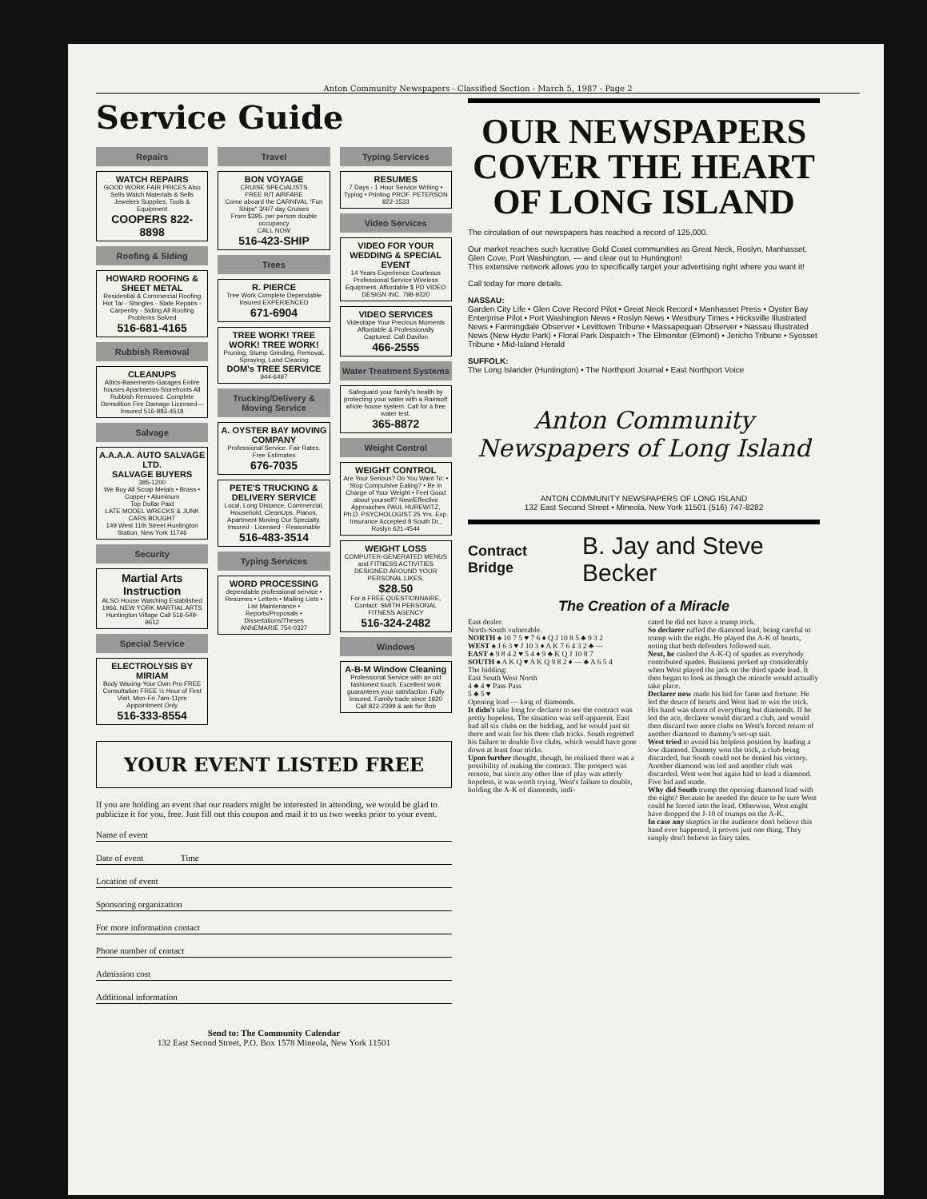Anton Community Newspapers - Classified Section - March 5, 1987 - Page 2
Service Guide
Repairs
WATCH REPAIRS
GOOD WORK FAIR PRICES Also Sells Watch Materials & Sells Jewelers Supplies, Tools & Equipment
COOPERS 822-8898
Roofing & Siding
HOWARD ROOFING & SHEET METAL
Residential & Commercial Roofing Hot Tar - Shingles - Slate Repairs - Carpentry - Siding All Roofing Problems Solved
516-681-4165
Rubbish Removal
CLEANUPS
Attics-Basements-Garages Entire houses Apartments-Storefronts All Rubbish Removed. Complete Demolition Fire Damage Licensed—Insured 516-883-4518
Salvage
A.A.A.A. AUTO SALVAGE LTD.
SALVAGE BUYERS
385-1200
We Buy All Scrap Metals • Brass • Copper • Aluminum
Top Dollar Paid
LATE MODEL WRECKS & JUNK CARS BOUGHT
149 West 11th Street Huntington Station, New York 11746
Security
Martial Arts Instruction
ALSO House Watching Established 1966. NEW YORK MARTIAL ARTS Huntington Village Call 516-549-9612
Special Service
ELECTROLYSIS BY MIRIAM
Body Waxing-Your Own Pro FREE Consultation FREE ½ Hour of First Visit. Mon-Fri 7am-11pm Appointment Only
516-333-8554
Travel
BON VOYAGE
CRUISE SPECIALISTS
FREE R/T AIRFARE
Come aboard the CARNIVAL "Fun Ships" 3/4/7 day Cruises
From $395. per person double occupancy
CALL NOW
516-423-SHIP
Trees
R. PIERCE
Tree Work Complete Dependable Insured EXPERIENCED
671-6904
TREE WORK! TREE WORK! TREE WORK!
Pruning, Stump Grinding, Removal, Spraying, Land Clearing
DOM's TREE SERVICE
944-6497
Trucking/Delivery & Moving Service
A. OYSTER BAY MOVING COMPANY
Professional Service. Fair Rates. Free Estimates
676-7035
PETE'S TRUCKING & DELIVERY SERVICE
Local, Long Distance, Commercial, Household, CleanUps. Pianos, Apartment Moving Our Specialty. Insured · Licensed · Reasonable
516-483-3514
Typing Services
WORD PROCESSING
dependable professional service • Resumes • Letters • Mailing Lists • List Maintenance • Reports/Proposals • Dissertations/Theses
ANNEMARIE 754-0327
Typing Services
RESUMES
7 Days - 1 Hour Service Writing • Typing • Printing PROF. PETERSON 822-1533
Video Services
VIDEO FOR YOUR WEDDING & SPECIAL EVENT
14 Years Experience Courteous Professional Service Wireless Equipment. Affordable $ PD VIDEO DESIGN INC. 798-9220
VIDEO SERVICES
Videotape Your Precious Moments Affordable & Professionally Captured. Call Davilon
466-2555
Water Treatment Systems
Safeguard your family's health by protecting your water with a Rainsoft whole house system. Call for a free water test.
365-8872
Weight Control
WEIGHT CONTROL
Are Your Serious? Do You Want To: • Stop Compulsive Eating? • Be in Charge of Your Weight • Feel Good about yourself? New/Effective Approaches PAUL HUREWITZ, Ph.D. PSYCHOLOGIST 25 Yrs. Exp. Insurance Accepted 8 South Dr., Roslyn 621-4544
WEIGHT LOSS
COMPUTER-GENERATED MENUS and FITNESS ACTIVITIES DESIGNED AROUND YOUR PERSONAL LIKES.
$28.50
For a FREE QUESTIONNAIRE, Contact: SMITH PERSONAL FITNESS AGENCY
516-324-2482
Windows
A-B-M Window Cleaning
Professional Service with an old fashioned touch. Excellent work guarantees your satisfaction. Fully Insured. Family trade since 1920
Call 822-2399 & ask for Bob
YOUR EVENT LISTED FREE
If you are holding an event that our readers might be interested in attending, we would be glad to publicize it for you, free. Just fill out this coupon and mail it to us two weeks prior to your event.
Name of event
Date of event Time
Location of event
Sponsoring organization
For more information contact
Phone number of contact
Admission cost
Additional information
Send to: The Community Calendar
132 East Second Street, P.O. Box 1578 Mineola, New York 11501
OUR NEWSPAPERS COVER THE HEART OF LONG ISLAND
The circulation of our newspapers has reached a record of 125,000.
Our market reaches such lucrative Gold Coast communities as Great Neck, Roslyn, Manhasset, Glen Cove, Port Washington, — and clear out to Huntington!
This extensive network allows you to specifically target your advertising right where you want it!
Call today for more details.
NASSAU:
Garden City Life • Glen Cove Record Pilot • Great Neck Record • Manhasset Press • Oyster Bay Enterprise Pilot • Port Washington News • Roslyn News • Westbury Times • Hicksville Illustrated News • Farmingdale Observer • Levittown Tribune • Massapequan Observer • Nassau Illustrated News (New Hyde Park) • Floral Park Dispatch • The Elmonitor (Elmont) • Jericho Tribune • Syosset Tribune • Mid-Island Herald
SUFFOLK:
The Long Islander (Huntington) • The Northport Journal • East Northport Voice
Anton Community Newspapers of Long Island
ANTON COMMUNITY NEWSPAPERS OF LONG ISLAND
132 East Second Street • Mineola, New York 11501 (516) 747-8282
Contract Bridge B. Jay and Steve Becker
The Creation of a Miracle
East dealer.
North-South vulnerable.
NORTH ♠ 10 7 5 ♥ 7 6 ♦ Q J 10 8 5 ♣ 9 3 2
WEST ♠ J 6 3 ♥ J 10 3 ♦ A K 7 6 4 3 2 ♣ —
EAST ♠ 9 8 4 2 ♥ 5 4 ♦ 9 ♣ K Q J 10 8 7
SOUTH ♠ A K Q ♥ A K Q 9 8 2 ♦ — ♣ A 6 5 4
The bidding:
East South West North
4 ♣ 4 ♥ Pass Pass
5 ♣ 5 ♥
Opening lead — king of diamonds.
It didn't take long for declarer to see the contract was pretty hopeless. The situation was self-apparent. East had all six clubs on the bidding, and he would just sit there and wait for his three club tricks. South regretted his failure to double five clubs, which would have gone down at least four tricks.
Upon further thought, though, he realized there was a possibility of making the contract. The prospect was remote, but since any other line of play was utterly hopeless, it was worth trying. West's failure to double, holding the A-K of diamonds, indi-
cated he did not have a trump trick.
So declarer ruffed the diamond lead, being careful to trump with the eight. He played the A-K of hearts, noting that both defenders followed suit.
Next, he cashed the A-K-Q of spades as everybody contributed spades. Business perked up considerably when West played the jack on the third spade lead. It then began to look as though the miracle would actually take place.
Declarer now made his bid for fame and fortune. He led the deuce of hearts and West had to win the trick. His hand was shorn of everything but diamonds. If he led the ace, declarer would discard a club, and would then discard two more clubs on West's forced return of another diamond to dummy's set-up suit.
West tried to avoid his helpless position by leading a low diamond. Dummy won the trick, a club being discarded, but South could not be denied his victory. Another diamond was led and another club was discarded. West won but again had to lead a diamond. Five bid and made.
Why did South trump the opening diamond lead with the eight? Because he needed the deuce to be sure West could be forced into the lead. Otherwise, West might have dropped the J-10 of trumps on the A-K.
In case any skeptics in the audience don't believe this hand ever happened, it proves just one thing. They simply don't believe in fairy tales.